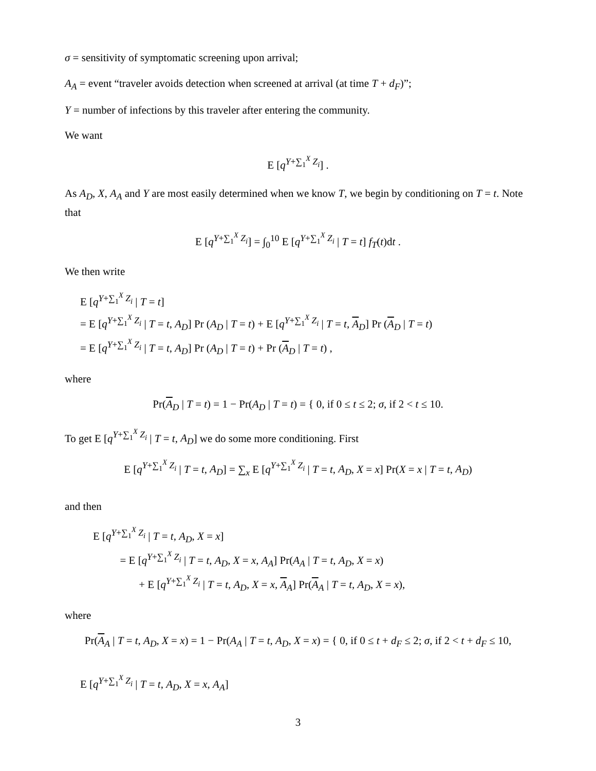σ = sensitivity of symptomatic screening upon arrival;
A<sub>A</sub> = event “traveler avoids detection when screened at arrival (at time T + d<sub>F</sub>)”;
Y = number of infections by this traveler after entering the community.
We want
E [q<sup>Y+∑<sub>1</sub><sup>X</sup> Z<sub>i</sub></sup>] .
As A<sub>D</sub>, X, A<sub>A</sub> and Y are most easily determined when we know T, we begin by conditioning on T = t. Note that
E [q<sup>Y+∑<sub>1</sub><sup>X</sup> Z<sub>i</sub></sup>] = ∫<sub>0</sub><sup>10</sup> E [q<sup>Y+∑<sub>1</sub><sup>X</sup> Z<sub>i</sub></sup> | T = t] f<sub>T</sub>(t)dt .
We then write
E [q<sup>Y+∑<sub>1</sub><sup>X</sup> Z<sub>i</sub></sup> | T = t]
= E [q<sup>Y+∑<sub>1</sub><sup>X</sup> Z<sub>i</sub></sup> | T = t, A<sub>D</sub>] Pr (A<sub>D</sub> | T = t) + E [q<sup>Y+∑<sub>1</sub><sup>X</sup> Z<sub>i</sub></sup> | T = t, A<sub>D</sub>] Pr (A<sub>D</sub> | T = t)
= E [q<sup>Y+∑<sub>1</sub><sup>X</sup> Z<sub>i</sub></sup> | T = t, A<sub>D</sub>] Pr (A<sub>D</sub> | T = t) + Pr (A<sub>D</sub> | T = t) ,
where
Pr(A<sub>D</sub> | T = t) = 1 − Pr(A<sub>D</sub> | T = t) = { 0, if 0 ≤ t ≤ 2; σ, if 2 < t ≤ 10.
To get E [q<sup>Y+∑<sub>1</sub><sup>X</sup> Z<sub>i</sub></sup> | T = t, A<sub>D</sub>] we do some more conditioning. First
E [q<sup>Y+∑<sub>1</sub><sup>X</sup> Z<sub>i</sub></sup> | T = t, A<sub>D</sub>] = ∑<sub>x</sub> E [q<sup>Y+∑<sub>1</sub><sup>X</sup> Z<sub>i</sub></sup> | T = t, A<sub>D</sub>, X = x] Pr(X = x | T = t, A<sub>D</sub>)
and then
E [q<sup>Y+∑<sub>1</sub><sup>X</sup> Z<sub>i</sub></sup> | T = t, A<sub>D</sub>, X = x]
= E [q<sup>Y+∑<sub>1</sub><sup>X</sup> Z<sub>i</sub></sup> | T = t, A<sub>D</sub>, X = x, A<sub>A</sub>] Pr(A<sub>A</sub> | T = t, A<sub>D</sub>, X = x)
+ E [q<sup>Y+∑<sub>1</sub><sup>X</sup> Z<sub>i</sub></sup> | T = t, A<sub>D</sub>, X = x, A<sub>A</sub>] Pr(A<sub>A</sub> | T = t, A<sub>D</sub>, X = x),
where
Pr(A<sub>A</sub> | T = t, A<sub>D</sub>, X = x) = 1 − Pr(A<sub>A</sub> | T = t, A<sub>D</sub>, X = x) = { 0, if 0 ≤ t + d<sub>F</sub> ≤ 2; σ, if 2 < t + d<sub>F</sub> ≤ 10,
E [q<sup>Y+∑<sub>1</sub><sup>X</sup> Z<sub>i</sub></sup> | T = t, A<sub>D</sub>, X = x, A<sub>A</sub>]
3